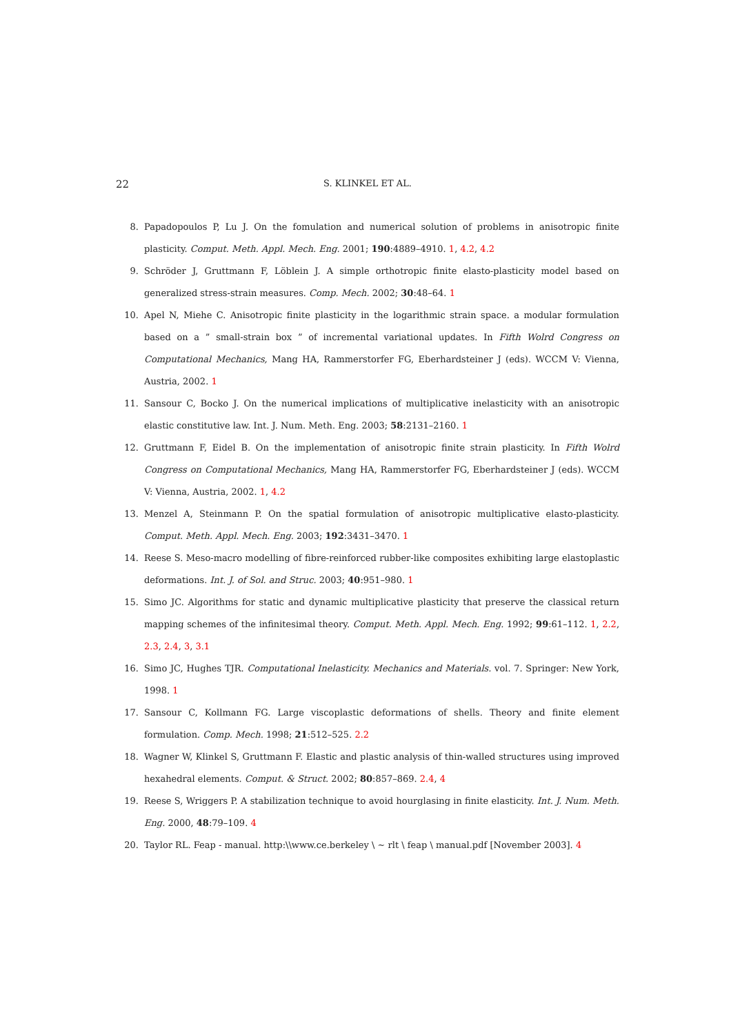22 S. KLINKEL ET AL.
8. Papadopoulos P, Lu J. On the fomulation and numerical solution of problems in anisotropic finite plasticity. Comput. Meth. Appl. Mech. Eng. 2001; 190:4889–4910. 1, 4.2, 4.2
9. Schröder J, Gruttmann F, Löblein J. A simple orthotropic finite elasto-plasticity model based on generalized stress-strain measures. Comp. Mech. 2002; 30:48–64. 1
10. Apel N, Miehe C. Anisotropic finite plasticity in the logarithmic strain space. a modular formulation based on a ” small-strain box ” of incremental variational updates. In Fifth Wolrd Congress on Computational Mechanics, Mang HA, Rammerstorfer FG, Eberhardsteiner J (eds). WCCM V: Vienna, Austria, 2002. 1
11. Sansour C, Bocko J. On the numerical implications of multiplicative inelasticity with an anisotropic elastic constitutive law. Int. J. Num. Meth. Eng. 2003; 58:2131–2160. 1
12. Gruttmann F, Eidel B. On the implementation of anisotropic finite strain plasticity. In Fifth Wolrd Congress on Computational Mechanics, Mang HA, Rammerstorfer FG, Eberhardsteiner J (eds). WCCM V: Vienna, Austria, 2002. 1, 4.2
13. Menzel A, Steinmann P. On the spatial formulation of anisotropic multiplicative elasto-plasticity. Comput. Meth. Appl. Mech. Eng. 2003; 192:3431–3470. 1
14. Reese S. Meso-macro modelling of fibre-reinforced rubber-like composites exhibiting large elastoplastic deformations. Int. J. of Sol. and Struc. 2003; 40:951–980. 1
15. Simo JC. Algorithms for static and dynamic multiplicative plasticity that preserve the classical return mapping schemes of the infinitesimal theory. Comput. Meth. Appl. Mech. Eng. 1992; 99:61–112. 1, 2.2, 2.3, 2.4, 3, 3.1
16. Simo JC, Hughes TJR. Computational Inelasticity. Mechanics and Materials. vol. 7. Springer: New York, 1998. 1
17. Sansour C, Kollmann FG. Large viscoplastic deformations of shells. Theory and finite element formulation. Comp. Mech. 1998; 21:512–525. 2.2
18. Wagner W, Klinkel S, Gruttmann F. Elastic and plastic analysis of thin-walled structures using improved hexahedral elements. Comput. & Struct. 2002; 80:857–869. 2.4, 4
19. Reese S, Wriggers P. A stabilization technique to avoid hourglasing in finite elasticity. Int. J. Num. Meth. Eng. 2000, 48:79–109. 4
20. Taylor RL. Feap - manual. http:\\www.ce.berkeley \ ∼ rlt \ feap \ manual.pdf [November 2003]. 4